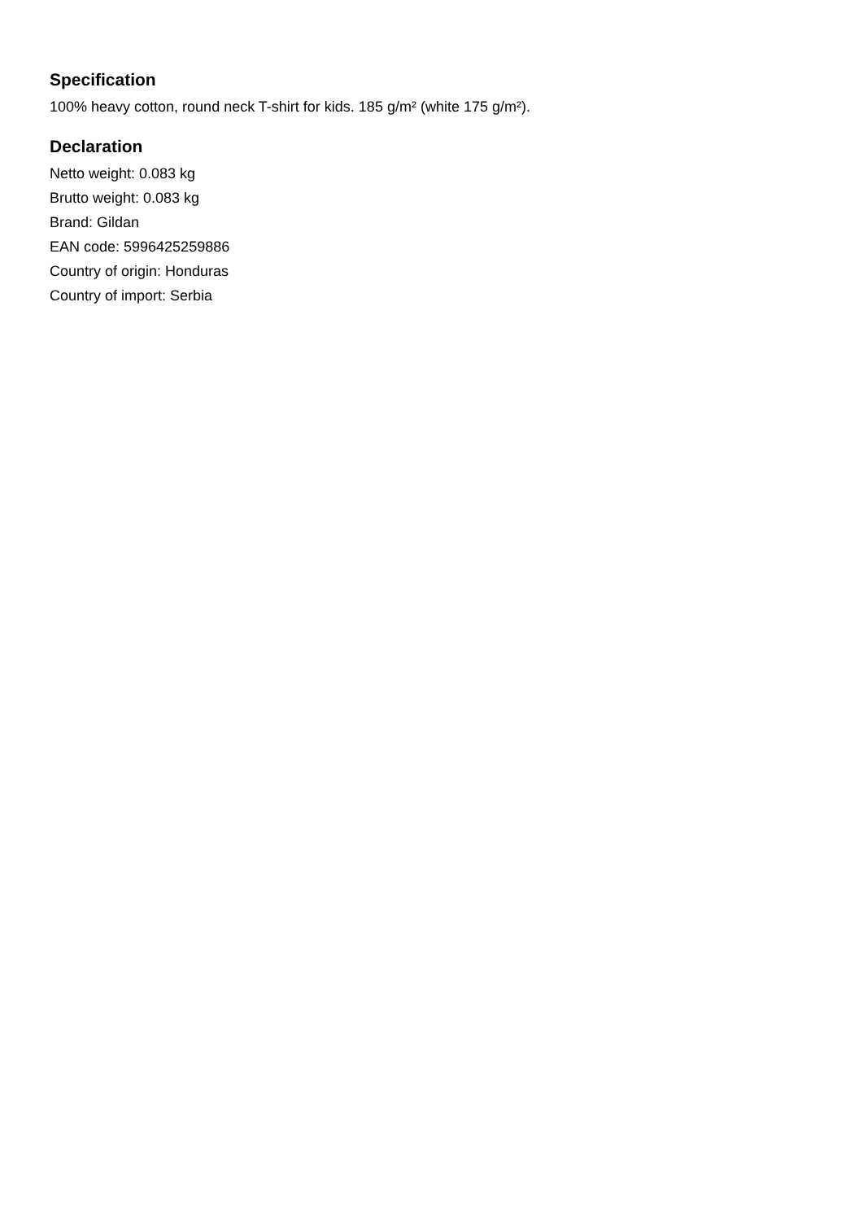Specification
100% heavy cotton, round neck T-shirt for kids. 185 g/m² (white 175 g/m²).
Declaration
Netto weight: 0.083 kg
Brutto weight: 0.083 kg
Brand: Gildan
EAN code: 5996425259886
Country of origin: Honduras
Country of import: Serbia